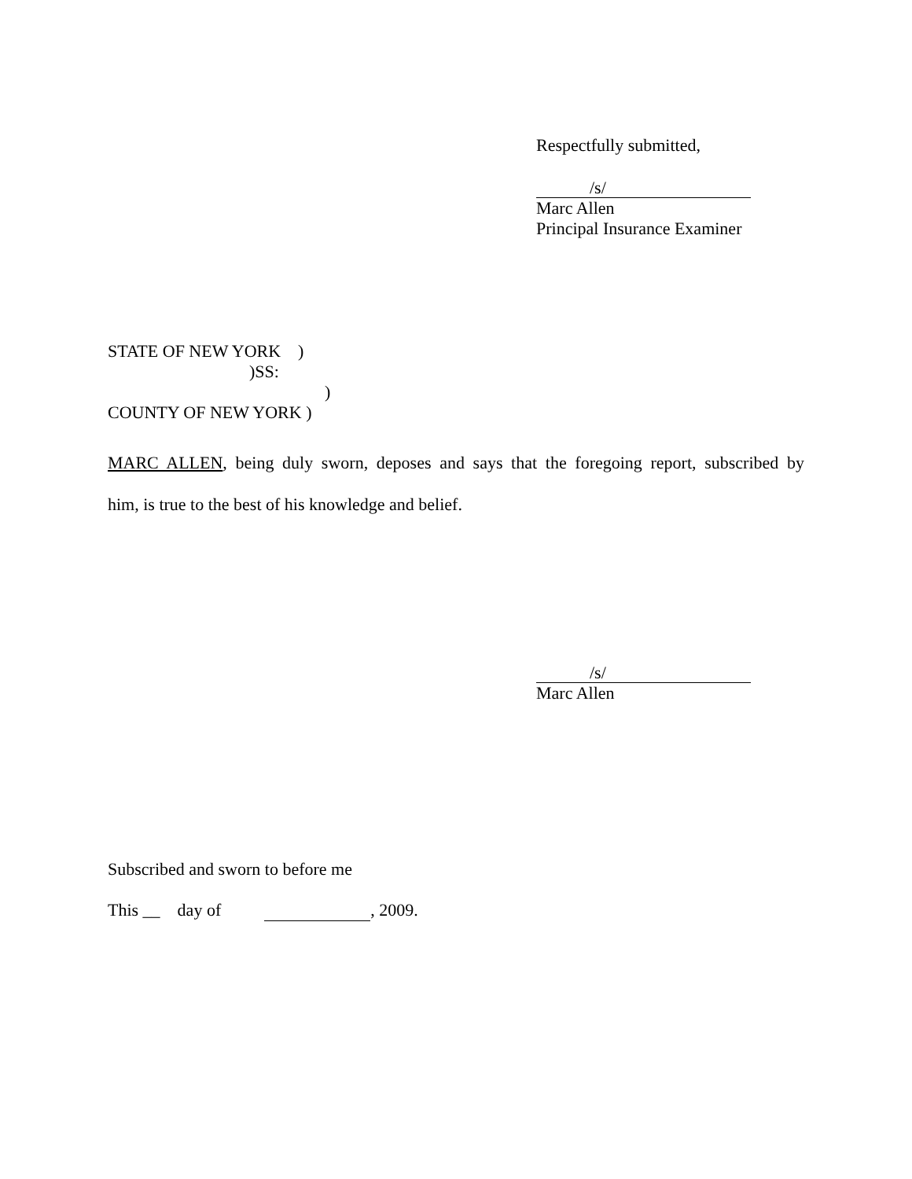Respectfully submitted,
/s/
Marc Allen
Principal Insurance Examiner
STATE OF NEW YORK )
)SS:
)
COUNTY OF NEW YORK )
MARC ALLEN, being duly sworn, deposes and says that the foregoing report, subscribed by
him, is true to the best of his knowledge and belief.
/s/
Marc Allen
Subscribed and sworn to before me
This __ day of , 2009.